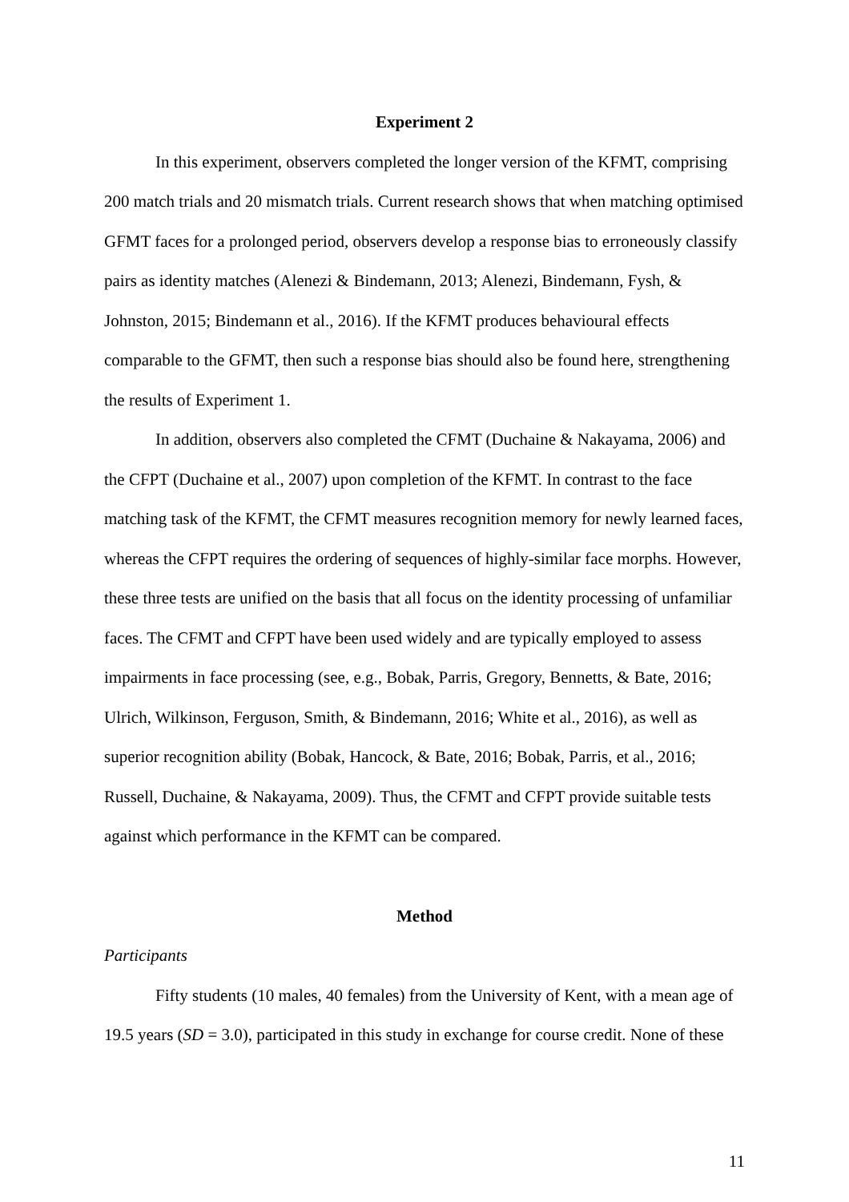Experiment 2
In this experiment, observers completed the longer version of the KFMT, comprising 200 match trials and 20 mismatch trials. Current research shows that when matching optimised GFMT faces for a prolonged period, observers develop a response bias to erroneously classify pairs as identity matches (Alenezi & Bindemann, 2013; Alenezi, Bindemann, Fysh, & Johnston, 2015; Bindemann et al., 2016). If the KFMT produces behavioural effects comparable to the GFMT, then such a response bias should also be found here, strengthening the results of Experiment 1.
In addition, observers also completed the CFMT (Duchaine & Nakayama, 2006) and the CFPT (Duchaine et al., 2007) upon completion of the KFMT. In contrast to the face matching task of the KFMT, the CFMT measures recognition memory for newly learned faces, whereas the CFPT requires the ordering of sequences of highly-similar face morphs. However, these three tests are unified on the basis that all focus on the identity processing of unfamiliar faces. The CFMT and CFPT have been used widely and are typically employed to assess impairments in face processing (see, e.g., Bobak, Parris, Gregory, Bennetts, & Bate, 2016; Ulrich, Wilkinson, Ferguson, Smith, & Bindemann, 2016; White et al., 2016), as well as superior recognition ability (Bobak, Hancock, & Bate, 2016; Bobak, Parris, et al., 2016; Russell, Duchaine, & Nakayama, 2009). Thus, the CFMT and CFPT provide suitable tests against which performance in the KFMT can be compared.
Method
Participants
Fifty students (10 males, 40 females) from the University of Kent, with a mean age of 19.5 years (SD = 3.0), participated in this study in exchange for course credit. None of these
11